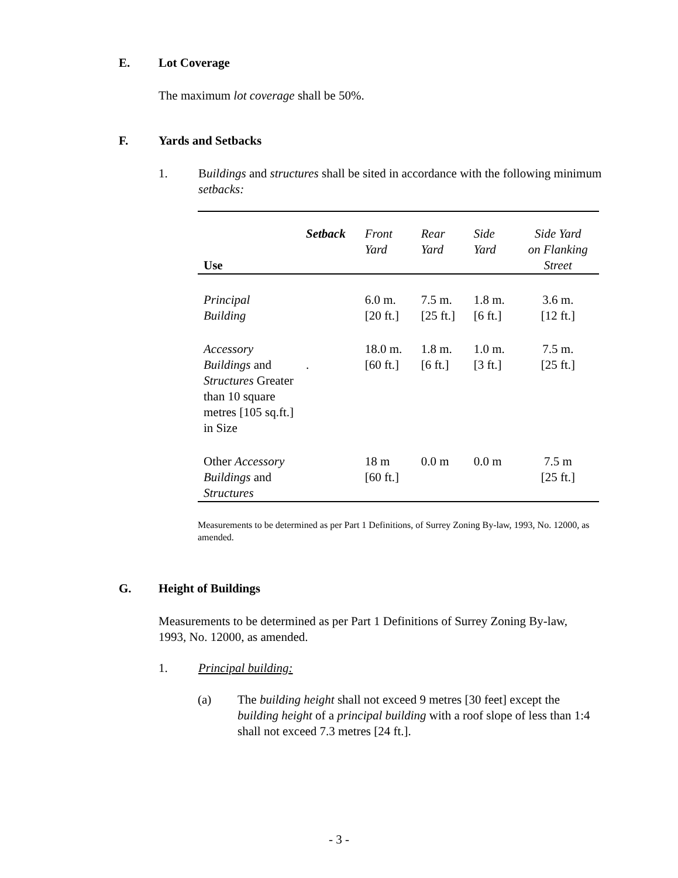E. Lot Coverage
The maximum lot coverage shall be 50%.
F. Yards and Setbacks
1. Buildings and structures shall be sited in accordance with the following minimum setbacks:
| Use | Setback | Front Yard | Rear Yard | Side Yard | Side Yard on Flanking Street |
| --- | --- | --- | --- | --- | --- |
| Principal Building | | 6.0 m. [20 ft.] | 7.5 m. [25 ft.] | 1.8 m. [6 ft.] | 3.6 m. [12 ft.] |
| Accessory Buildings and Structures Greater than 10 square metres [105 sq.ft.] in Size | . | 18.0 m. [60 ft.] | 1.8 m. [6 ft.] | 1.0 m. [3 ft.] | 7.5 m. [25 ft.] |
| Other Accessory Buildings and Structures | | 18 m [60 ft.] | 0.0 m | 0.0 m | 7.5 m [25 ft.] |
Measurements to be determined as per Part 1 Definitions, of Surrey Zoning By-law, 1993, No. 12000, as amended.
G. Height of Buildings
Measurements to be determined as per Part 1 Definitions of Surrey Zoning By-law, 1993, No. 12000, as amended.
1. Principal building:
(a) The building height shall not exceed 9 metres [30 feet] except the building height of a principal building with a roof slope of less than 1:4 shall not exceed 7.3 metres [24 ft.].
- 3 -